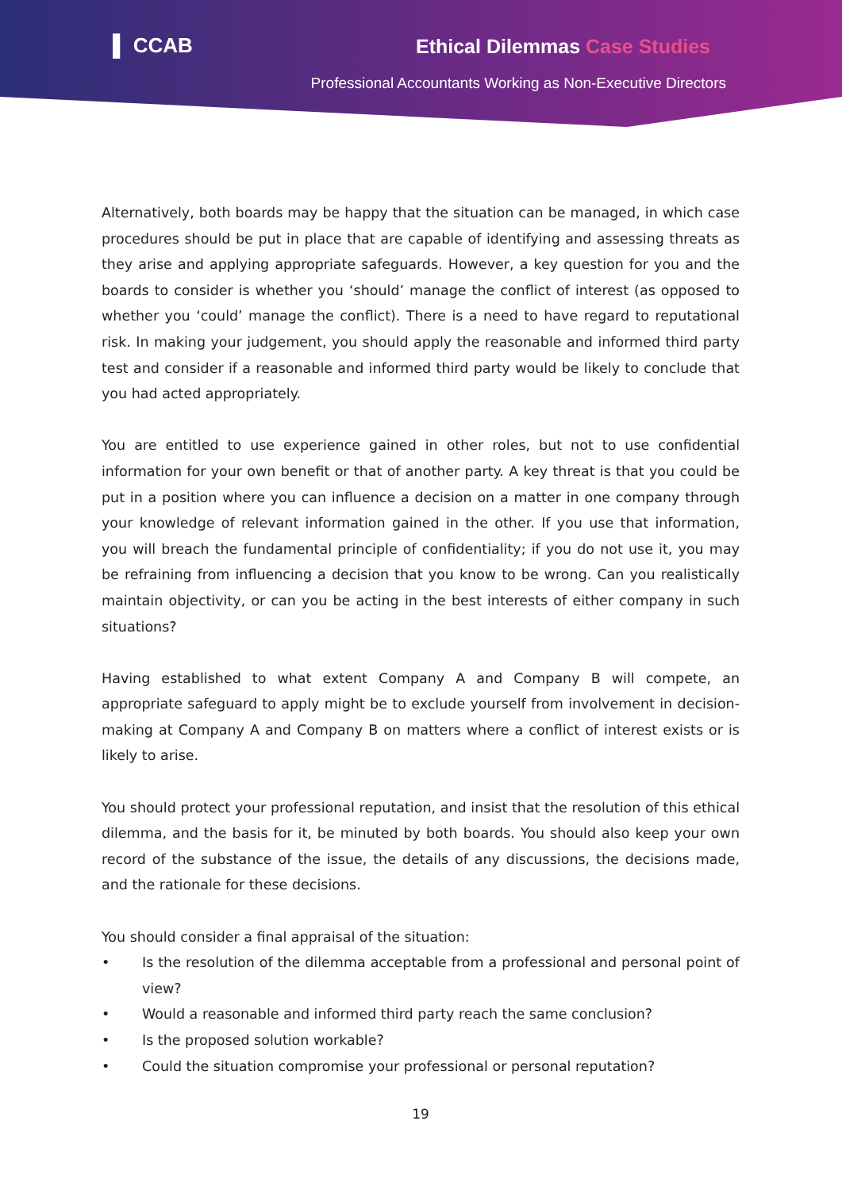▌ CCAB Ethical Dilemmas Case Studies
Professional Accountants Working as Non-Executive Directors
Alternatively, both boards may be happy that the situation can be managed, in which case procedures should be put in place that are capable of identifying and assessing threats as they arise and applying appropriate safeguards. However, a key question for you and the boards to consider is whether you ‘should’ manage the conflict of interest (as opposed to whether you ‘could’ manage the conflict). There is a need to have regard to reputational risk. In making your judgement, you should apply the reasonable and informed third party test and consider if a reasonable and informed third party would be likely to conclude that you had acted appropriately.
You are entitled to use experience gained in other roles, but not to use confidential information for your own benefit or that of another party. A key threat is that you could be put in a position where you can influence a decision on a matter in one company through your knowledge of relevant information gained in the other. If you use that information, you will breach the fundamental principle of confidentiality; if you do not use it, you may be refraining from influencing a decision that you know to be wrong. Can you realistically maintain objectivity, or can you be acting in the best interests of either company in such situations?
Having established to what extent Company A and Company B will compete, an appropriate safeguard to apply might be to exclude yourself from involvement in decision-making at Company A and Company B on matters where a conflict of interest exists or is likely to arise.
You should protect your professional reputation, and insist that the resolution of this ethical dilemma, and the basis for it, be minuted by both boards. You should also keep your own record of the substance of the issue, the details of any discussions, the decisions made, and the rationale for these decisions.
You should consider a final appraisal of the situation:
• Is the resolution of the dilemma acceptable from a professional and personal point of view?
• Would a reasonable and informed third party reach the same conclusion?
• Is the proposed solution workable?
• Could the situation compromise your professional or personal reputation?
19